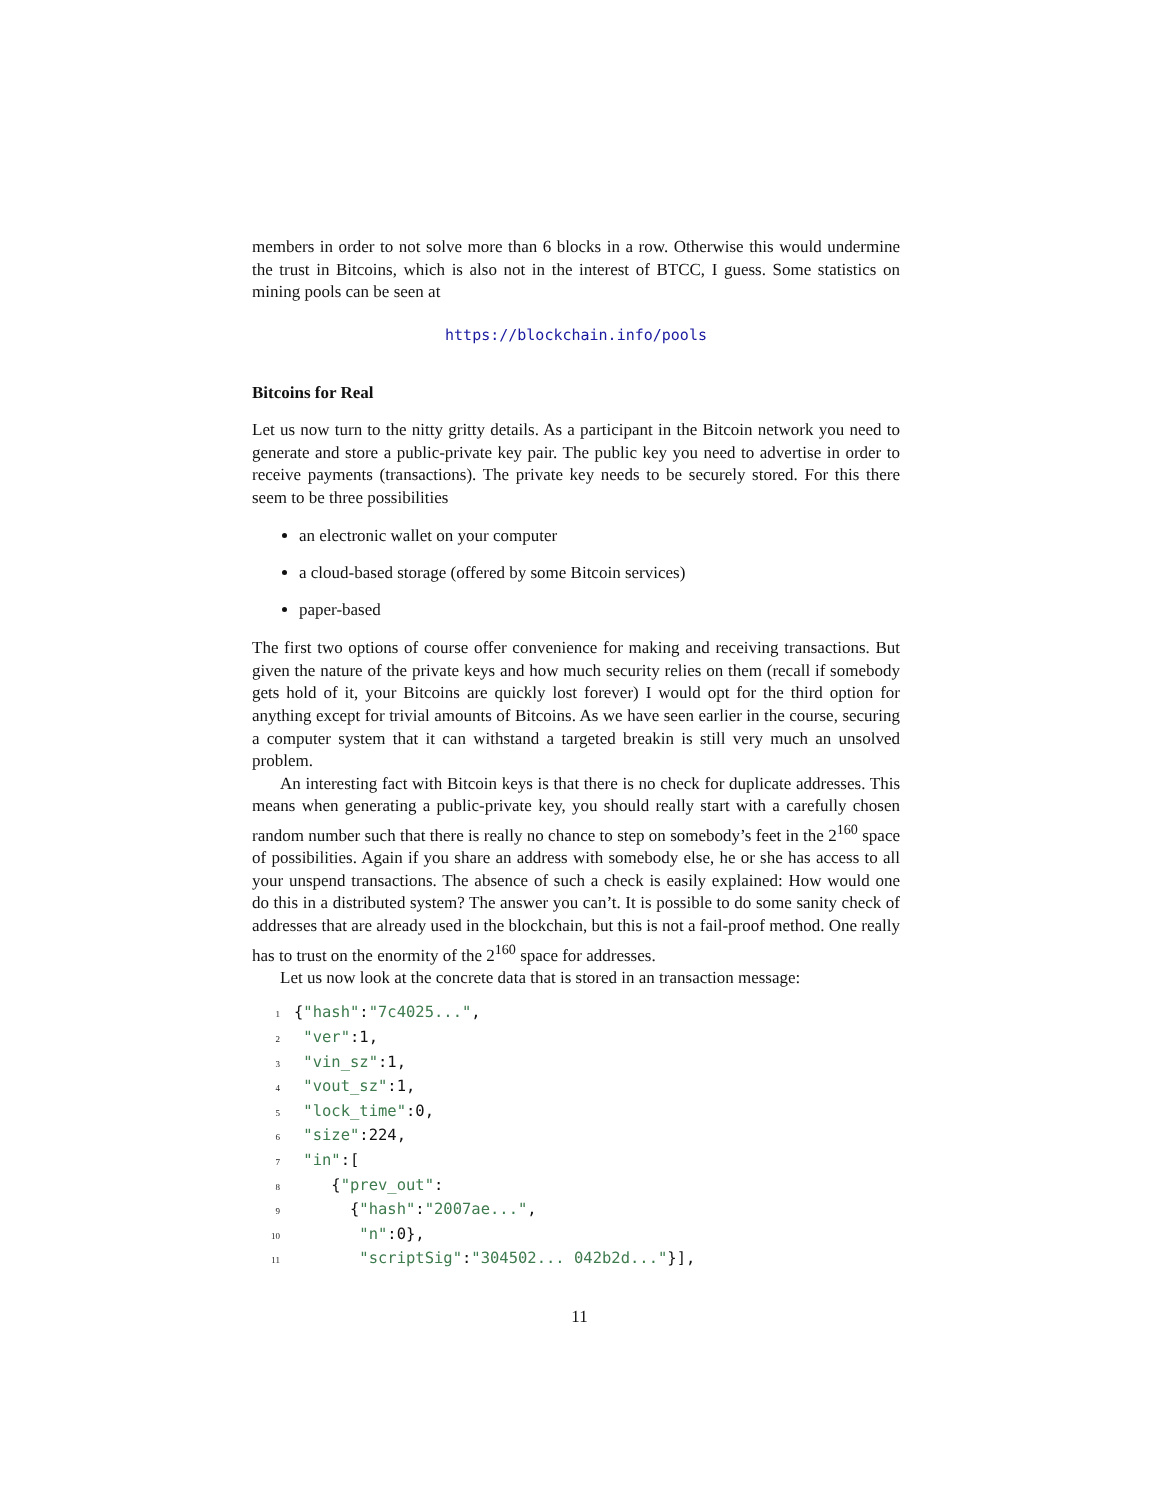members in order to not solve more than 6 blocks in a row. Otherwise this would undermine the trust in Bitcoins, which is also not in the interest of BTCC, I guess. Some statistics on mining pools can be seen at
https://blockchain.info/pools
Bitcoins for Real
Let us now turn to the nitty gritty details. As a participant in the Bitcoin network you need to generate and store a public-private key pair. The public key you need to advertise in order to receive payments (transactions). The private key needs to be securely stored. For this there seem to be three possibilities
an electronic wallet on your computer
a cloud-based storage (offered by some Bitcoin services)
paper-based
The first two options of course offer convenience for making and receiving transactions. But given the nature of the private keys and how much security relies on them (recall if somebody gets hold of it, your Bitcoins are quickly lost forever) I would opt for the third option for anything except for trivial amounts of Bitcoins. As we have seen earlier in the course, securing a computer system that it can withstand a targeted breakin is still very much an unsolved problem.
An interesting fact with Bitcoin keys is that there is no check for duplicate addresses. This means when generating a public-private key, you should really start with a carefully chosen random number such that there is really no chance to step on somebody’s feet in the 2<sup>160</sup> space of possibilities. Again if you share an address with somebody else, he or she has access to all your unspend transactions. The absence of such a check is easily explained: How would one do this in a distributed system? The answer you can’t. It is possible to do some sanity check of addresses that are already used in the blockchain, but this is not a fail-proof method. One really has to trust on the enormity of the 2<sup>160</sup> space for addresses.
Let us now look at the concrete data that is stored in an transaction message:
1 {"hash":"7c4025...",
2 "ver":1,
3 "vin_sz":1,
4 "vout_sz":1,
5 "lock_time":0,
6 "size":224,
7 "in":[
8 {"prev_out":
9 {"hash":"2007ae...",
10 "n":0},
11 "scriptSig":"304502... 042b2d..."}],
11